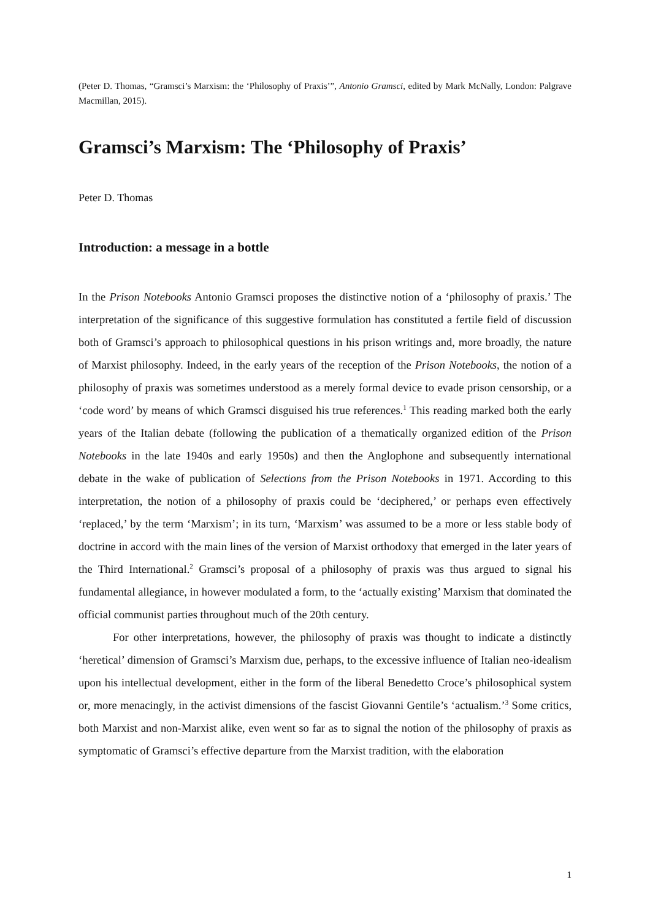(Peter D. Thomas, “Gramsci’s Marxism: the ‘Philosophy of Praxis’”, Antonio Gramsci, edited by Mark McNally, London: Palgrave Macmillan, 2015).
Gramsci’s Marxism: The ‘Philosophy of Praxis’
Peter D. Thomas
Introduction: a message in a bottle
In the Prison Notebooks Antonio Gramsci proposes the distinctive notion of a ‘philosophy of praxis.’ The interpretation of the significance of this suggestive formulation has constituted a fertile field of discussion both of Gramsci’s approach to philosophical questions in his prison writings and, more broadly, the nature of Marxist philosophy. Indeed, in the early years of the reception of the Prison Notebooks, the notion of a philosophy of praxis was sometimes understood as a merely formal device to evade prison censorship, or a ‘code word’ by means of which Gramsci disguised his true references.<sup>1</sup> This reading marked both the early years of the Italian debate (following the publication of a thematically organized edition of the Prison Notebooks in the late 1940s and early 1950s) and then the Anglophone and subsequently international debate in the wake of publication of Selections from the Prison Notebooks in 1971. According to this interpretation, the notion of a philosophy of praxis could be ‘deciphered,’ or perhaps even effectively ‘replaced,’ by the term ‘Marxism’; in its turn, ‘Marxism’ was assumed to be a more or less stable body of doctrine in accord with the main lines of the version of Marxist orthodoxy that emerged in the later years of the Third International.<sup>2</sup> Gramsci’s proposal of a philosophy of praxis was thus argued to signal his fundamental allegiance, in however modulated a form, to the ‘actually existing’ Marxism that dominated the official communist parties throughout much of the 20th century.
For other interpretations, however, the philosophy of praxis was thought to indicate a distinctly ‘heretical’ dimension of Gramsci’s Marxism due, perhaps, to the excessive influence of Italian neo-idealism upon his intellectual development, either in the form of the liberal Benedetto Croce’s philosophical system or, more menacingly, in the activist dimensions of the fascist Giovanni Gentile’s ‘actualism.’<sup>3</sup> Some critics, both Marxist and non-Marxist alike, even went so far as to signal the notion of the philosophy of praxis as symptomatic of Gramsci’s effective departure from the Marxist tradition, with the elaboration
1